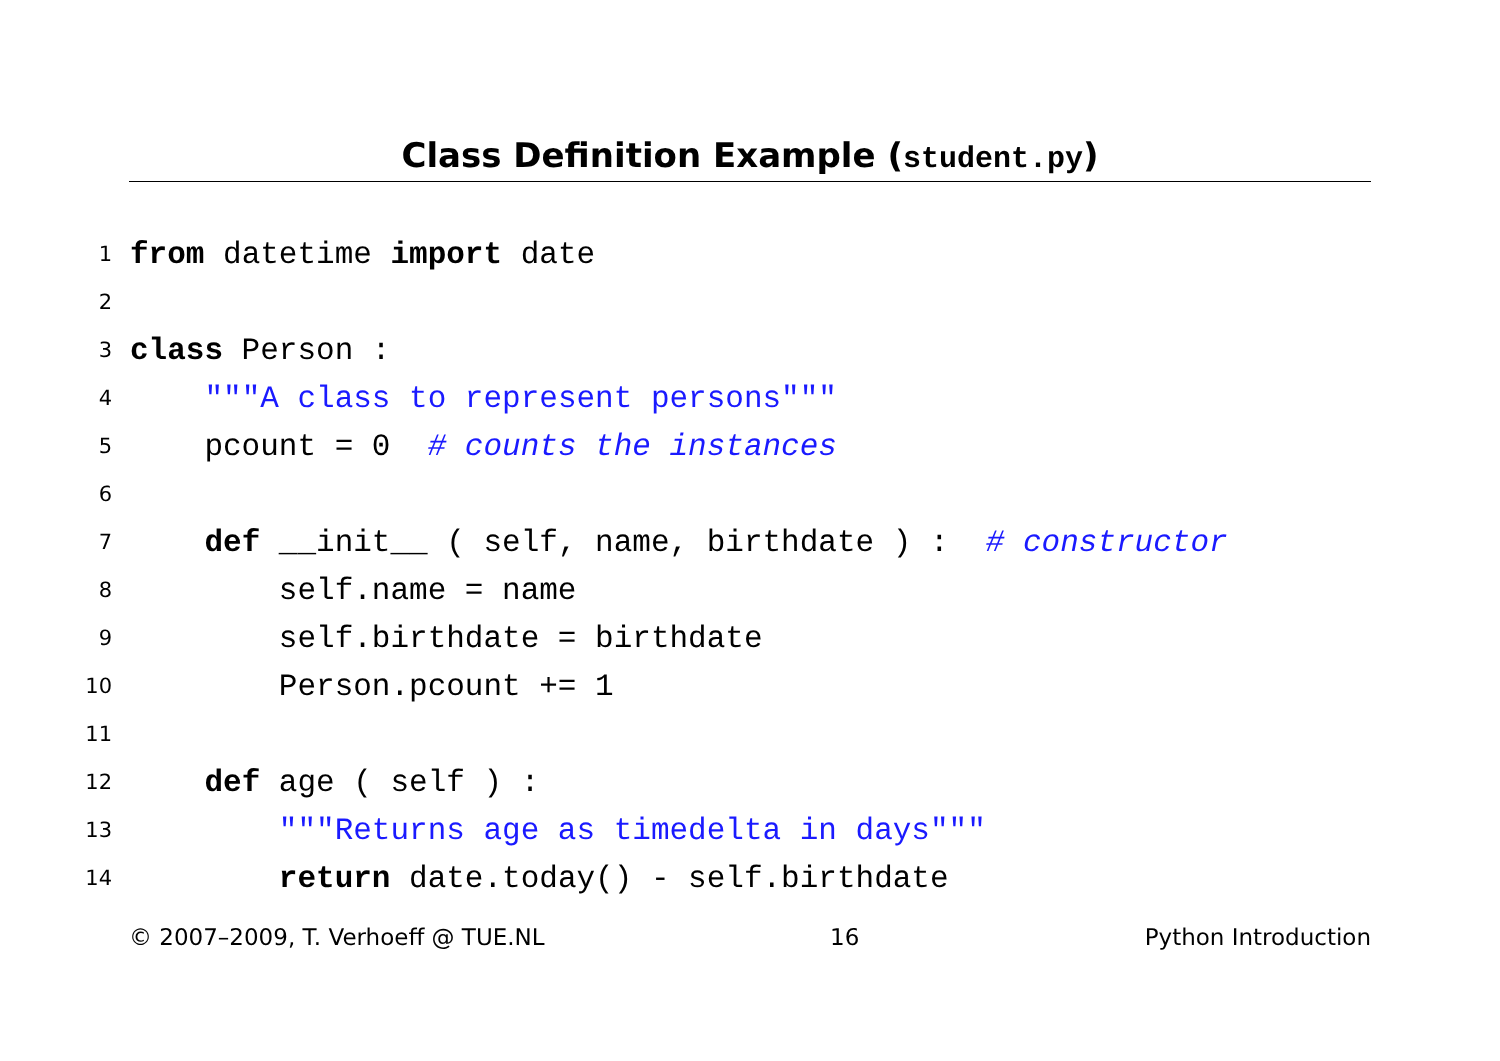Class Definition Example (student.py)
1 from datetime import date
2
3 class Person :
4 """A class to represent persons"""
5 pcount = 0 # counts the instances
6
7 def __init__ ( self, name, birthdate ) : # constructor
8 self.name = name
9 self.birthdate = birthdate
10 Person.pcount += 1
11
12 def age ( self ) :
13 """Returns age as timedelta in days"""
14 return date.today() - self.birthdate
© 2007–2009, T. Verhoeff @ TUE.NL 16 Python Introduction